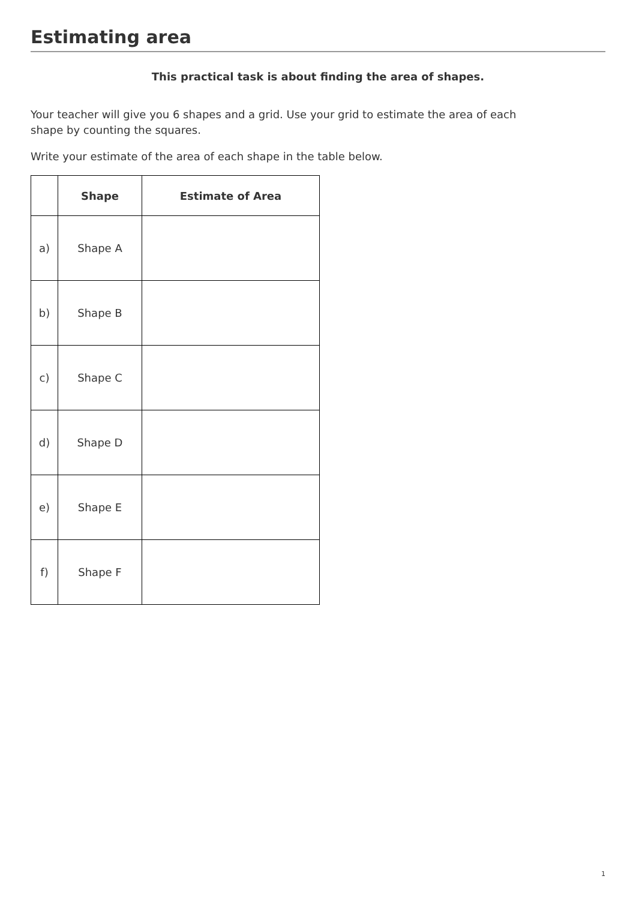Estimating area
This practical task is about finding the area of shapes.
Your teacher will give you 6 shapes and a grid. Use your grid to estimate the area of each shape by counting the squares.
Write your estimate of the area of each shape in the table below.
| | Shape | Estimate of Area |
| --- | --- | --- |
| a) | Shape A | |
| b) | Shape B | |
| c) | Shape C | |
| d) | Shape D | |
| e) | Shape E | |
| f) | Shape F | |
1